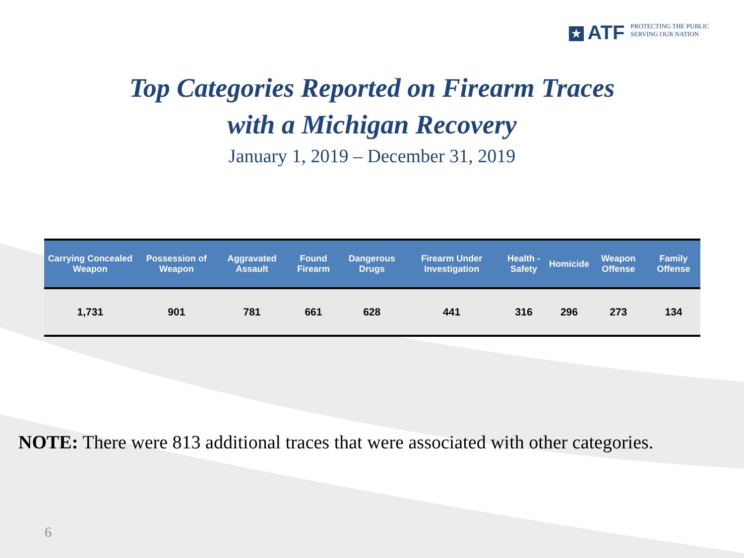★ ATF
PROTECTING THE PUBLIC
SERVING OUR NATION
Top Categories Reported on Firearm Traces
with a Michigan Recovery
January 1, 2019 – December 31, 2019
| Carrying Concealed Weapon | Possession of Weapon | Aggravated Assault | Found Firearm | Dangerous Drugs | Firearm Under Investigation | Health - Safety | Homicide | Weapon Offense | Family Offense |
| --- | --- | --- | --- | --- | --- | --- | --- | --- | --- |
| 1,731 | 901 | 781 | 661 | 628 | 441 | 316 | 296 | 273 | 134 |
NOTE: There were 813 additional traces that were associated with other categories.
6